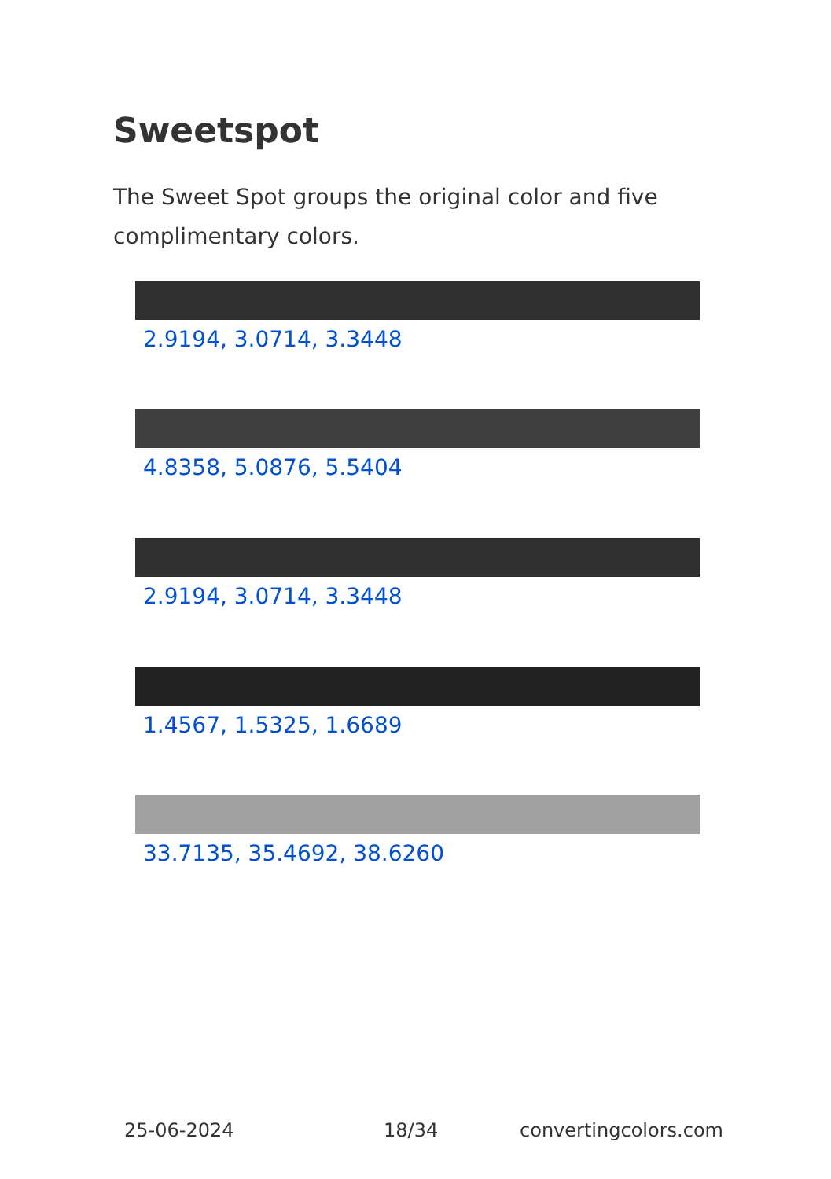Sweetspot
The Sweet Spot groups the original color and five complimentary colors.
2.9194, 3.0714, 3.3448
4.8358, 5.0876, 5.5404
2.9194, 3.0714, 3.3448
1.4567, 1.5325, 1.6689
33.7135, 35.4692, 38.6260
25-06-2024 18/34 convertingcolors.com